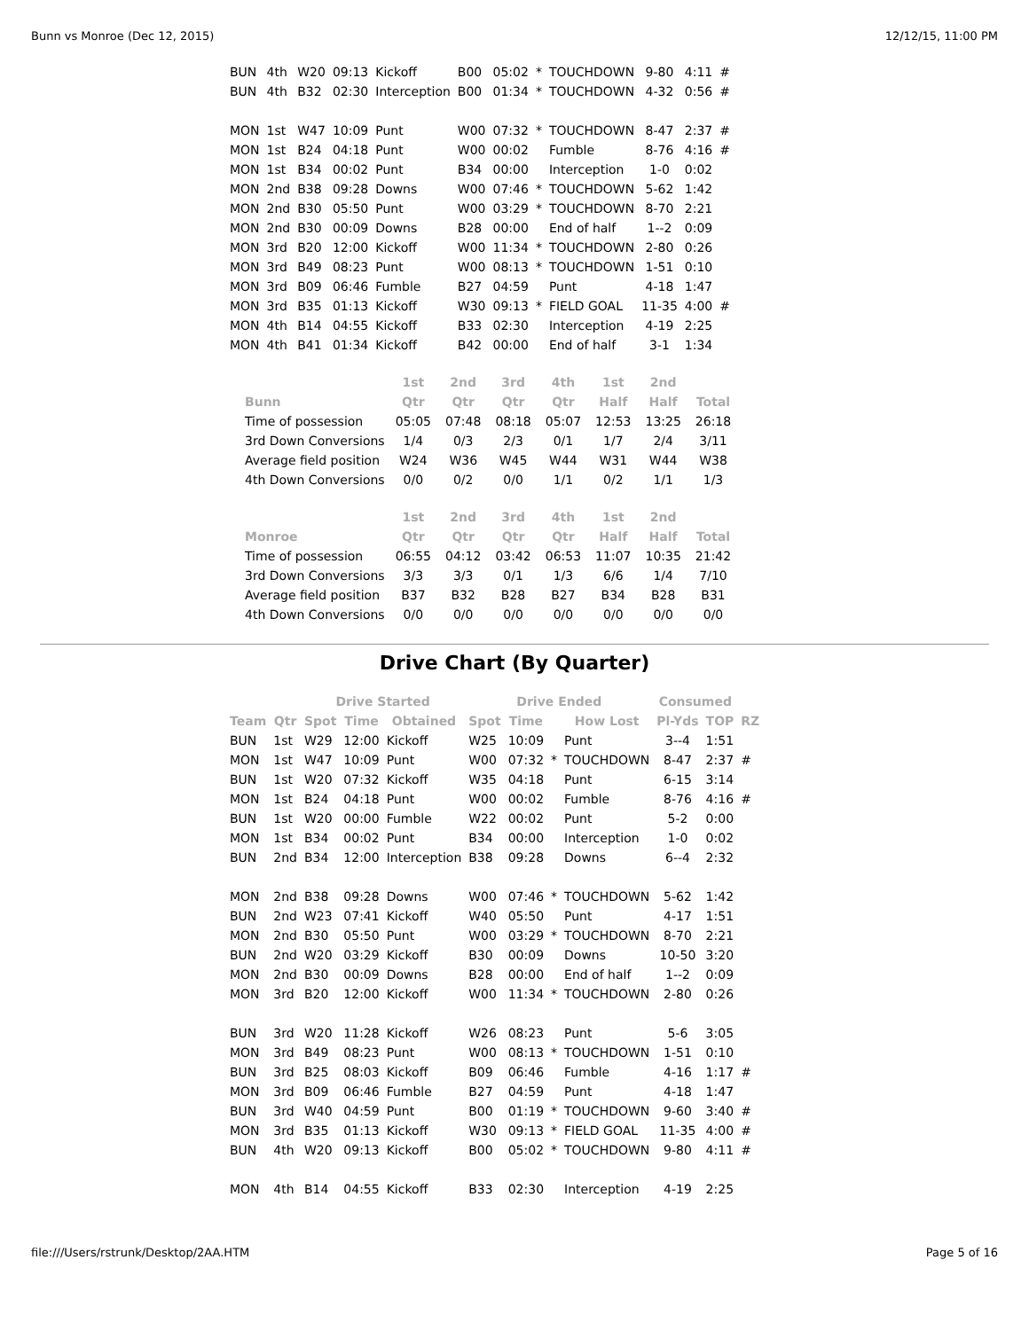Bunn vs Monroe (Dec 12, 2015) 12/12/15, 11:00 PM
| BUN | 4th | W20 | 09:13 | Kickoff | B00 | 05:02 | * | TOUCHDOWN | 9-80 | 4:11 | # |
| BUN | 4th | B32 | 02:30 | Interception | B00 | 01:34 | * | TOUCHDOWN | 4-32 | 0:56 | # |
| MON | 1st | W47 | 10:09 | Punt | W00 | 07:32 | * | TOUCHDOWN | 8-47 | 2:37 | # |
| MON | 1st | B24 | 04:18 | Punt | W00 | 00:02 | | Fumble | 8-76 | 4:16 | # |
| MON | 1st | B34 | 00:02 | Punt | B34 | 00:00 | | Interception | 1-0 | 0:02 | |
| MON | 2nd | B38 | 09:28 | Downs | W00 | 07:46 | * | TOUCHDOWN | 5-62 | 1:42 | |
| MON | 2nd | B30 | 05:50 | Punt | W00 | 03:29 | * | TOUCHDOWN | 8-70 | 2:21 | |
| MON | 2nd | B30 | 00:09 | Downs | B28 | 00:00 | | End of half | 1--2 | 0:09 | |
| MON | 3rd | B20 | 12:00 | Kickoff | W00 | 11:34 | * | TOUCHDOWN | 2-80 | 0:26 | |
| MON | 3rd | B49 | 08:23 | Punt | W00 | 08:13 | * | TOUCHDOWN | 1-51 | 0:10 | |
| MON | 3rd | B09 | 06:46 | Fumble | B27 | 04:59 | | Punt | 4-18 | 1:47 | |
| MON | 3rd | B35 | 01:13 | Kickoff | W30 | 09:13 | * | FIELD GOAL | 11-35 | 4:00 | # |
| MON | 4th | B14 | 04:55 | Kickoff | B33 | 02:30 | | Interception | 4-19 | 2:25 | |
| MON | 4th | B41 | 01:34 | Kickoff | B42 | 00:00 | | End of half | 3-1 | 1:34 | |
| | 1st | 2nd | 3rd | 4th | 1st | 2nd | |
| --- | --- | --- | --- | --- | --- | --- | --- |
| Bunn | Qtr | Qtr | Qtr | Qtr | Half | Half | Total |
| Time of possession | 05:05 | 07:48 | 08:18 | 05:07 | 12:53 | 13:25 | 26:18 |
| 3rd Down Conversions | 1/4 | 0/3 | 2/3 | 0/1 | 1/7 | 2/4 | 3/11 |
| Average field position | W24 | W36 | W45 | W44 | W31 | W44 | W38 |
| 4th Down Conversions | 0/0 | 0/2 | 0/0 | 1/1 | 0/2 | 1/1 | 1/3 |
| | 1st | 2nd | 3rd | 4th | 1st | 2nd | |
| --- | --- | --- | --- | --- | --- | --- | --- |
| Monroe | Qtr | Qtr | Qtr | Qtr | Half | Half | Total |
| Time of possession | 06:55 | 04:12 | 03:42 | 06:53 | 11:07 | 10:35 | 21:42 |
| 3rd Down Conversions | 3/3 | 3/3 | 0/1 | 1/3 | 6/6 | 1/4 | 7/10 |
| Average field position | B37 | B32 | B28 | B27 | B34 | B28 | B31 |
| 4th Down Conversions | 0/0 | 0/0 | 0/0 | 0/0 | 0/0 | 0/0 | 0/0 |
Drive Chart (By Quarter)
| | | Drive Started | | | Drive Ended | | | | Consumed | | |
| --- | --- | --- | --- | --- | --- | --- | --- | --- | --- | --- | --- |
| Team | Qtr | Spot | Time | Obtained | Spot | Time | | How Lost | Pl-Yds | TOP | RZ |
| BUN | 1st | W29 | 12:00 | Kickoff | W25 | 10:09 | | Punt | 3--4 | 1:51 | |
| MON | 1st | W47 | 10:09 | Punt | W00 | 07:32 | * | TOUCHDOWN | 8-47 | 2:37 | # |
| BUN | 1st | W20 | 07:32 | Kickoff | W35 | 04:18 | | Punt | 6-15 | 3:14 | |
| MON | 1st | B24 | 04:18 | Punt | W00 | 00:02 | | Fumble | 8-76 | 4:16 | # |
| BUN | 1st | W20 | 00:00 | Fumble | W22 | 00:02 | | Punt | 5-2 | 0:00 | |
| MON | 1st | B34 | 00:02 | Punt | B34 | 00:00 | | Interception | 1-0 | 0:02 | |
| BUN | 2nd | B34 | 12:00 | Interception | B38 | 09:28 | | Downs | 6--4 | 2:32 | |
| MON | 2nd | B38 | 09:28 | Downs | W00 | 07:46 | * | TOUCHDOWN | 5-62 | 1:42 | |
| BUN | 2nd | W23 | 07:41 | Kickoff | W40 | 05:50 | | Punt | 4-17 | 1:51 | |
| MON | 2nd | B30 | 05:50 | Punt | W00 | 03:29 | * | TOUCHDOWN | 8-70 | 2:21 | |
| BUN | 2nd | W20 | 03:29 | Kickoff | B30 | 00:09 | | Downs | 10-50 | 3:20 | |
| MON | 2nd | B30 | 00:09 | Downs | B28 | 00:00 | | End of half | 1--2 | 0:09 | |
| MON | 3rd | B20 | 12:00 | Kickoff | W00 | 11:34 | * | TOUCHDOWN | 2-80 | 0:26 | |
| BUN | 3rd | W20 | 11:28 | Kickoff | W26 | 08:23 | | Punt | 5-6 | 3:05 | |
| MON | 3rd | B49 | 08:23 | Punt | W00 | 08:13 | * | TOUCHDOWN | 1-51 | 0:10 | |
| BUN | 3rd | B25 | 08:03 | Kickoff | B09 | 06:46 | | Fumble | 4-16 | 1:17 | # |
| MON | 3rd | B09 | 06:46 | Fumble | B27 | 04:59 | | Punt | 4-18 | 1:47 | |
| BUN | 3rd | W40 | 04:59 | Punt | B00 | 01:19 | * | TOUCHDOWN | 9-60 | 3:40 | # |
| MON | 3rd | B35 | 01:13 | Kickoff | W30 | 09:13 | * | FIELD GOAL | 11-35 | 4:00 | # |
| BUN | 4th | W20 | 09:13 | Kickoff | B00 | 05:02 | * | TOUCHDOWN | 9-80 | 4:11 | # |
| MON | 4th | B14 | 04:55 | Kickoff | B33 | 02:30 | | Interception | 4-19 | 2:25 | |
file:///Users/rstrunk/Desktop/2AA.HTM Page 5 of 16